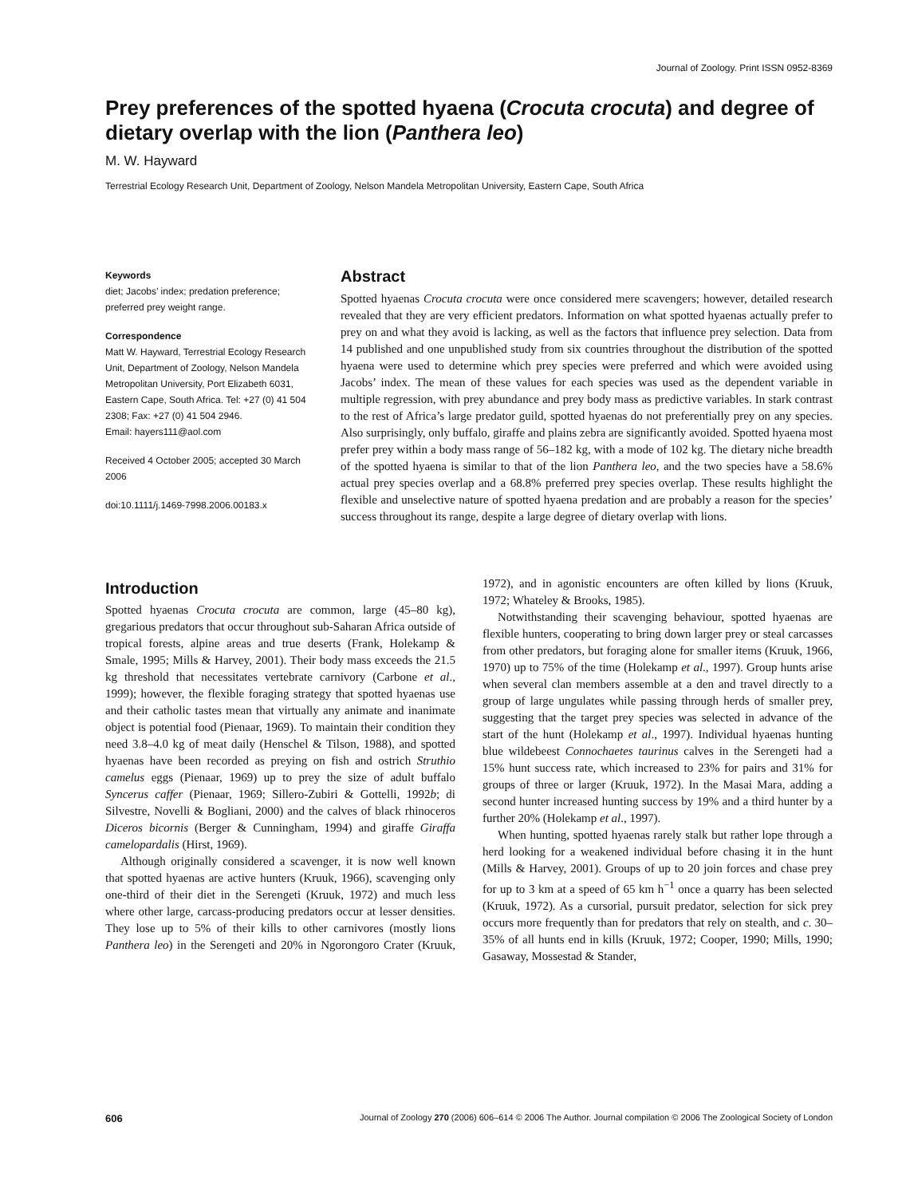Journal of Zoology. Print ISSN 0952-8369
Prey preferences of the spotted hyaena (Crocuta crocuta) and degree of dietary overlap with the lion (Panthera leo)
M. W. Hayward
Terrestrial Ecology Research Unit, Department of Zoology, Nelson Mandela Metropolitan University, Eastern Cape, South Africa
Keywords
diet; Jacobs’ index; predation preference; preferred prey weight range.
Correspondence
Matt W. Hayward, Terrestrial Ecology Research Unit, Department of Zoology, Nelson Mandela Metropolitan University, Port Elizabeth 6031, Eastern Cape, South Africa. Tel: +27 (0) 41 504 2308; Fax: +27 (0) 41 504 2946.
Email: hayers111@aol.com
Received 4 October 2005; accepted 30 March 2006
doi:10.1111/j.1469-7998.2006.00183.x
Abstract
Spotted hyaenas Crocuta crocuta were once considered mere scavengers; however, detailed research revealed that they are very efficient predators. Information on what spotted hyaenas actually prefer to prey on and what they avoid is lacking, as well as the factors that influence prey selection. Data from 14 published and one unpublished study from six countries throughout the distribution of the spotted hyaena were used to determine which prey species were preferred and which were avoided using Jacobs’ index. The mean of these values for each species was used as the dependent variable in multiple regression, with prey abundance and prey body mass as predictive variables. In stark contrast to the rest of Africa’s large predator guild, spotted hyaenas do not preferentially prey on any species. Also surprisingly, only buffalo, giraffe and plains zebra are significantly avoided. Spotted hyaena most prefer prey within a body mass range of 56–182 kg, with a mode of 102 kg. The dietary niche breadth of the spotted hyaena is similar to that of the lion Panthera leo, and the two species have a 58.6% actual prey species overlap and a 68.8% preferred prey species overlap. These results highlight the flexible and unselective nature of spotted hyaena predation and are probably a reason for the species’ success throughout its range, despite a large degree of dietary overlap with lions.
Introduction
Spotted hyaenas Crocuta crocuta are common, large (45–80 kg), gregarious predators that occur throughout sub-Saharan Africa outside of tropical forests, alpine areas and true deserts (Frank, Holekamp & Smale, 1995; Mills & Harvey, 2001). Their body mass exceeds the 21.5 kg threshold that necessitates vertebrate carnivory (Carbone et al., 1999); however, the flexible foraging strategy that spotted hyaenas use and their catholic tastes mean that virtually any animate and inanimate object is potential food (Pienaar, 1969). To maintain their condition they need 3.8–4.0 kg of meat daily (Henschel & Tilson, 1988), and spotted hyaenas have been recorded as preying on fish and ostrich Struthio camelus eggs (Pienaar, 1969) up to prey the size of adult buffalo Syncerus caffer (Pienaar, 1969; Sillero-Zubiri & Gottelli, 1992b; di Silvestre, Novelli & Bogliani, 2000) and the calves of black rhinoceros Diceros bicornis (Berger & Cunningham, 1994) and giraffe Giraffa camelopardalis (Hirst, 1969).
Although originally considered a scavenger, it is now well known that spotted hyaenas are active hunters (Kruuk, 1966), scavenging only one-third of their diet in the Serengeti (Kruuk, 1972) and much less where other large, carcass-producing predators occur at lesser densities. They lose up to 5% of their kills to other carnivores (mostly lions Panthera leo) in the Serengeti and 20% in Ngorongoro Crater (Kruuk, 1972), and in agonistic encounters are often killed by lions (Kruuk, 1972; Whateley & Brooks, 1985).
Notwithstanding their scavenging behaviour, spotted hyaenas are flexible hunters, cooperating to bring down larger prey or steal carcasses from other predators, but foraging alone for smaller items (Kruuk, 1966, 1970) up to 75% of the time (Holekamp et al., 1997). Group hunts arise when several clan members assemble at a den and travel directly to a group of large ungulates while passing through herds of smaller prey, suggesting that the target prey species was selected in advance of the start of the hunt (Holekamp et al., 1997). Individual hyaenas hunting blue wildebeest Connochaetes taurinus calves in the Serengeti had a 15% hunt success rate, which increased to 23% for pairs and 31% for groups of three or larger (Kruuk, 1972). In the Masai Mara, adding a second hunter increased hunting success by 19% and a third hunter by a further 20% (Holekamp et al., 1997).
When hunting, spotted hyaenas rarely stalk but rather lope through a herd looking for a weakened individual before chasing it in the hunt (Mills & Harvey, 2001). Groups of up to 20 join forces and chase prey for up to 3 km at a speed of 65 km h<sup>−1</sup> once a quarry has been selected (Kruuk, 1972). As a cursorial, pursuit predator, selection for sick prey occurs more frequently than for predators that rely on stealth, and c. 30–35% of all hunts end in kills (Kruuk, 1972; Cooper, 1990; Mills, 1990; Gasaway, Mossestad & Stander,
606 Journal of Zoology 270 (2006) 606–614 © 2006 The Author. Journal compilation © 2006 The Zoological Society of London